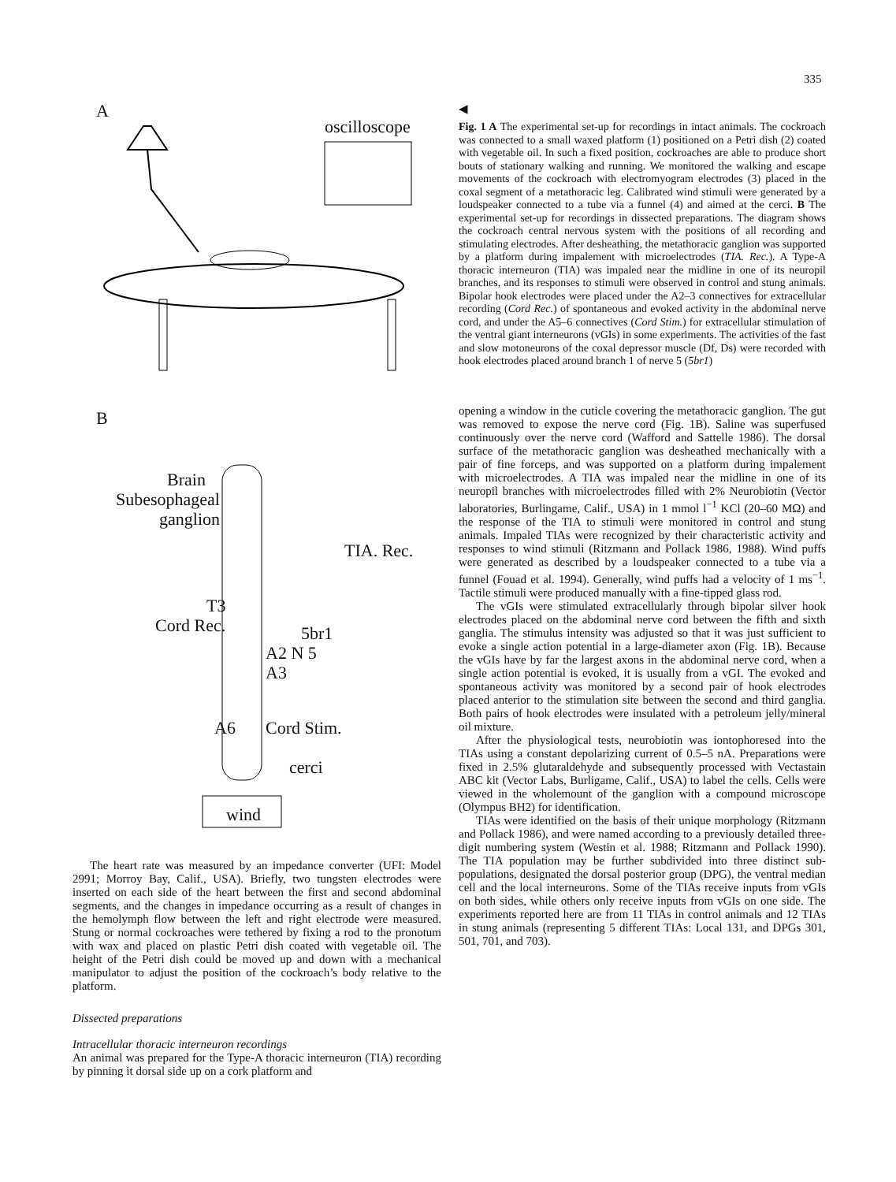335
A
B
oscilloscope
Brain
Subesophageal
ganglion
TIA. Rec.
T3
Cord Rec. 5br1
A2 N 5
A3
A6 Cord Stim.
cerci
wind
The heart rate was measured by an impedance converter (UFI: Model 2991; Morroy Bay, Calif., USA). Briefly, two tungsten electrodes were inserted on each side of the heart between the first and second abdominal segments, and the changes in impedance occurring as a result of changes in the hemolymph flow between the left and right electrode were measured. Stung or normal cockroaches were tethered by fixing a rod to the pronotum with wax and placed on plastic Petri dish coated with vegetable oil. The height of the Petri dish could be moved up and down with a mechanical manipulator to adjust the position of the cockroach’s body relative to the platform.
Dissected preparations
Intracellular thoracic interneuron recordings
An animal was prepared for the Type-A thoracic interneuron (TIA) recording by pinning it dorsal side up on a cork platform and
◀
Fig. 1 A The experimental set-up for recordings in intact animals. The cockroach was connected to a small waxed platform (1) positioned on a Petri dish (2) coated with vegetable oil. In such a fixed position, cockroaches are able to produce short bouts of stationary walking and running. We monitored the walking and escape movements of the cockroach with electromyogram electrodes (3) placed in the coxal segment of a metathoracic leg. Calibrated wind stimuli were generated by a loudspeaker connected to a tube via a funnel (4) and aimed at the cerci. B The experimental set-up for recordings in dissected preparations. The diagram shows the cockroach central nervous system with the positions of all recording and stimulating electrodes. After desheathing, the metathoracic ganglion was supported by a platform during impalement with microelectrodes (TIA. Rec.). A Type-A thoracic interneuron (TIA) was impaled near the midline in one of its neuropil branches, and its responses to stimuli were observed in control and stung animals. Bipolar hook electrodes were placed under the A2–3 connectives for extracellular recording (Cord Rec.) of spontaneous and evoked activity in the abdominal nerve cord, and under the A5–6 connectives (Cord Stim.) for extracellular stimulation of the ventral giant interneurons (vGIs) in some experiments. The activities of the fast and slow motoneurons of the coxal depressor muscle (Df, Ds) were recorded with hook electrodes placed around branch 1 of nerve 5 (5br1)
opening a window in the cuticle covering the metathoracic ganglion. The gut was removed to expose the nerve cord (Fig. 1B). Saline was superfused continuously over the nerve cord (Wafford and Sattelle 1986). The dorsal surface of the metathoracic ganglion was desheathed mechanically with a pair of fine forceps, and was supported on a platform during impalement with microelectrodes. A TIA was impaled near the midline in one of its neuropil branches with microelectrodes filled with 2% Neurobiotin (Vector laboratories, Burlingame, Calif., USA) in 1 mmol l<sup>−1</sup> KCl (20–60 MΩ) and the response of the TIA to stimuli were monitored in control and stung animals. Impaled TIAs were recognized by their characteristic activity and responses to wind stimuli (Ritzmann and Pollack 1986, 1988). Wind puffs were generated as described by a loudspeaker connected to a tube via a funnel (Fouad et al. 1994). Generally, wind puffs had a velocity of 1 ms<sup>−1</sup>. Tactile stimuli were produced manually with a fine-tipped glass rod.
The vGIs were stimulated extracellularly through bipolar silver hook electrodes placed on the abdominal nerve cord between the fifth and sixth ganglia. The stimulus intensity was adjusted so that it was just sufficient to evoke a single action potential in a large-diameter axon (Fig. 1B). Because the vGIs have by far the largest axons in the abdominal nerve cord, when a single action potential is evoked, it is usually from a vGI. The evoked and spontaneous activity was monitored by a second pair of hook electrodes placed anterior to the stimulation site between the second and third ganglia. Both pairs of hook electrodes were insulated with a petroleum jelly/mineral oil mixture.
After the physiological tests, neurobiotin was iontophoresed into the TIAs using a constant depolarizing current of 0.5–5 nA. Preparations were fixed in 2.5% glutaraldehyde and subsequently processed with Vectastain ABC kit (Vector Labs, Burligame, Calif., USA) to label the cells. Cells were viewed in the wholemount of the ganglion with a compound microscope (Olympus BH2) for identification.
TIAs were identified on the basis of their unique morphology (Ritzmann and Pollack 1986), and were named according to a previously detailed three-digit numbering system (Westin et al. 1988; Ritzmann and Pollack 1990). The TIA population may be further subdivided into three distinct sub-populations, designated the dorsal posterior group (DPG), the ventral median cell and the local interneurons. Some of the TIAs receive inputs from vGIs on both sides, while others only receive inputs from vGIs on one side. The experiments reported here are from 11 TIAs in control animals and 12 TIAs in stung animals (representing 5 different TIAs: Local 131, and DPGs 301, 501, 701, and 703).